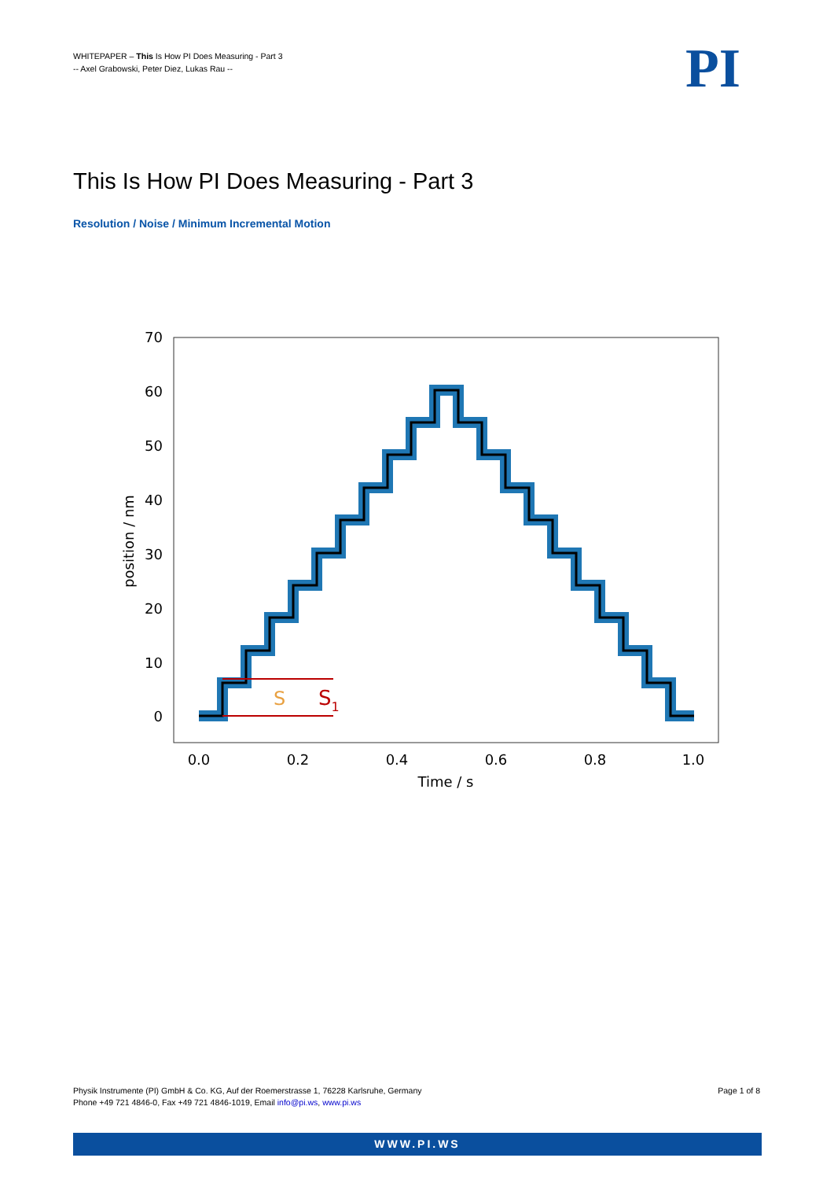WHITEPAPER – This Is How PI Does Measuring - Part 3
-- Axel Grabowski, Peter Diez, Lukas Rau --
PI
This Is How PI Does Measuring - Part 3
Resolution / Noise / Minimum Incremental Motion
70
60
50
40
30
20
10
0
0.0
0.2
0.4
0.6
0.8
1.0
Time / s
position / nm
S
S1
Physik Instrumente (PI) GmbH & Co. KG, Auf der Roemerstrasse 1, 76228 Karlsruhe, Germany
Phone +49 721 4846-0, Fax +49 721 4846-1019, Email info@pi.ws, www.pi.ws
Page 1 of 8
WWW.PI.WS